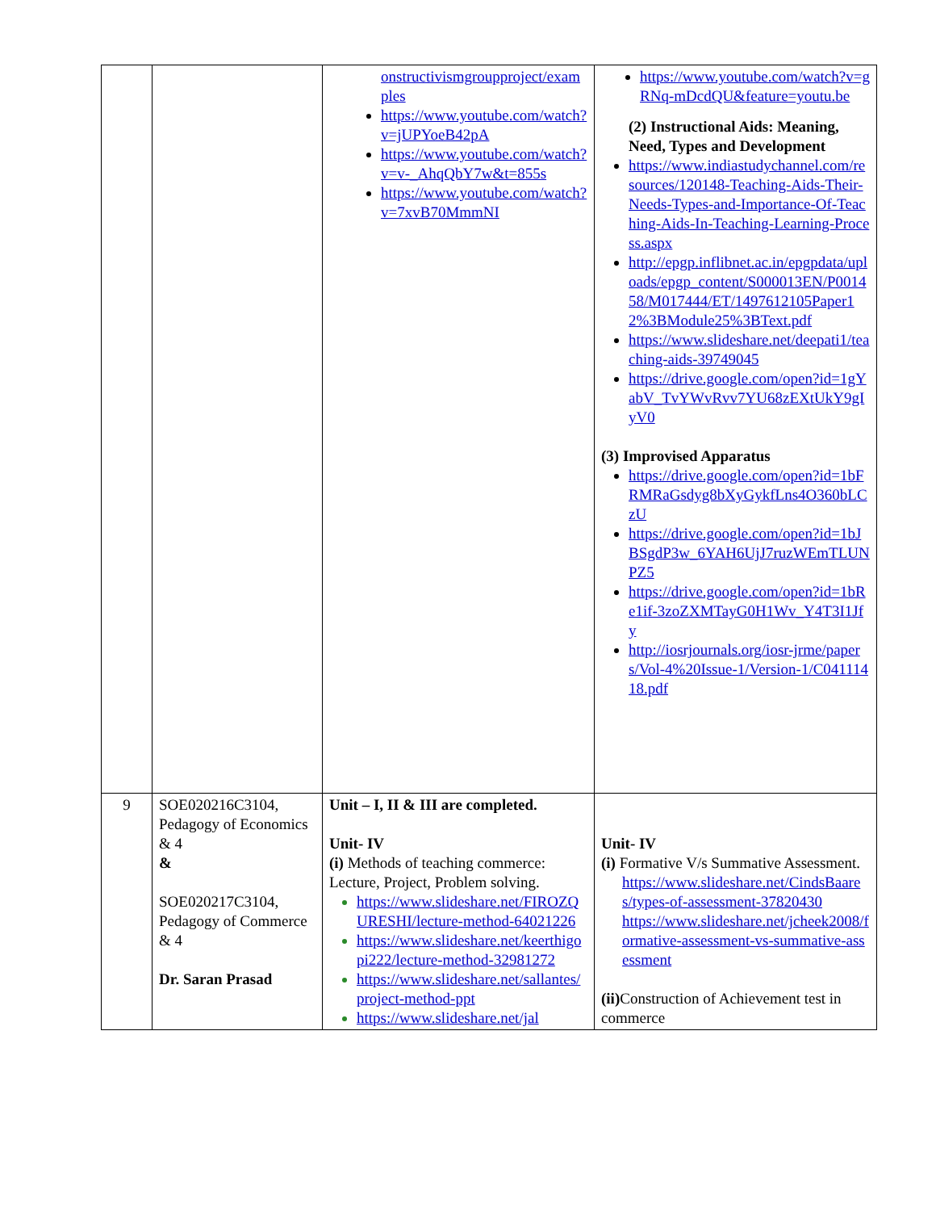| | | onstructivismgroupproject/examples https://www.youtube.com/watch?v=jUPYoeB42pA https://www.youtube.com/watch?v=v-_AhqQbY7w&t=855s https://www.youtube.com/watch?v=7xvB70MmmNI | https://www.youtube.com/watch?v=gRNq-mDcdQU&feature=youtu.be (2) Instructional Aids: Meaning, Need, Types and Development https://www.indiastudychannel.com/resources/120148-Teaching-Aids-Their-Needs-Types-and-Importance-Of-Teaching-Aids-In-Teaching-Learning-Process.aspx http://epgp.inflibnet.ac.in/epgpdata/uploads/epgp_content/S000013EN/P001458/M017444/ET/1497612105Paper12%3BModule25%3BText.pdf https://www.slideshare.net/deepati1/teaching-aids-39749045 https://drive.google.com/open?id=1gYabV_TvYWvRvv7YU68zEXtUkY9gIyV0 (3) Improvised Apparatus https://drive.google.com/open?id=1bFRMRaGsdyg8bXyGykfLns4O360bLCzU https://drive.google.com/open?id=1bJBSgdP3w_6YAH6UjJ7ruzWEmTLUNPZ5 https://drive.google.com/open?id=1bRe1if-3zoZXMTayG0H1Wv_Y4T3I1Jfy http://iosrjournals.org/iosr-jrme/papers/Vol-4%20Issue-1/Version-1/C04111418.pdf |
| 9 | SOE020216C3104, Pedagogy of Economics & 4 & SOE020217C3104, Pedagogy of Commerce & 4 Dr. Saran Prasad | Unit – I, II & III are completed. Unit- IV (i) Methods of teaching commerce: Lecture, Project, Problem solving. https://www.slideshare.net/FIROZQURESHI/lecture-method-64021226 https://www.slideshare.net/keerthigopi222/lecture-method-32981272 https://www.slideshare.net/sallantes/project-method-ppt https://www.slideshare.net/jal | Unit- IV (i) Formative V/s Summative Assessment. https://www.slideshare.net/CindsBaares/types-of-assessment-37820430 https://www.slideshare.net/jcheek2008/formative-assessment-vs-summative-assessment (ii) Construction of Achievement test in commerce |